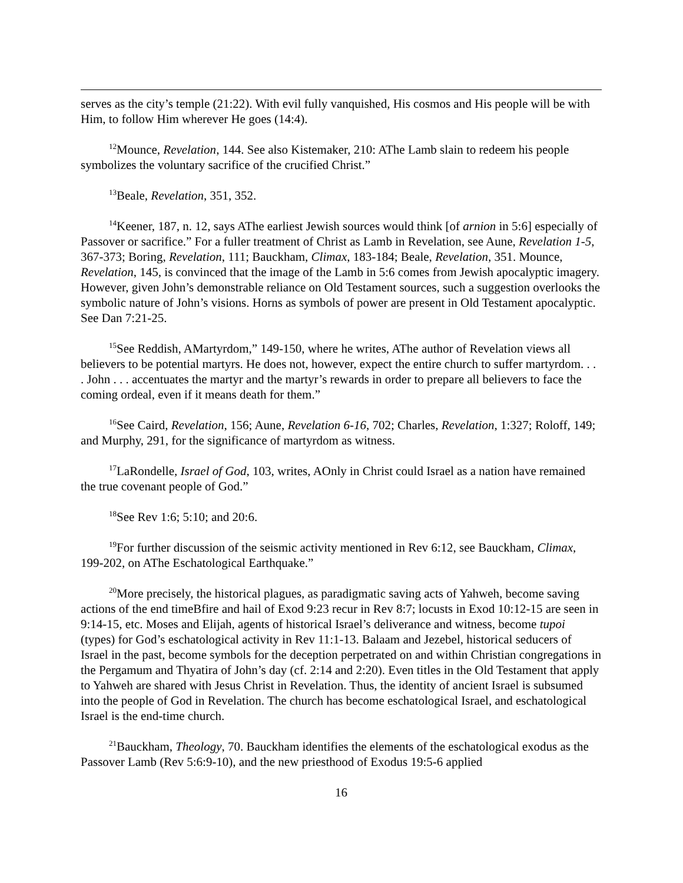serves as the city’s temple (21:22). With evil fully vanquished, His cosmos and His people will be with Him, to follow Him wherever He goes (14:4).
<sup>12</sup> Mounce, Revelation, 144. See also Kistemaker, 210: AThe Lamb slain to redeem his people symbolizes the voluntary sacrifice of the crucified Christ.”
<sup>13</sup> Beale, Revelation, 351, 352.
<sup>14</sup> Keener, 187, n. 12, says AThe earliest Jewish sources would think [of arnion in 5:6] especially of Passover or sacrifice.” For a fuller treatment of Christ as Lamb in Revelation, see Aune, Revelation 1-5, 367-373; Boring, Revelation, 111; Bauckham, Climax, 183-184; Beale, Revelation, 351. Mounce, Revelation, 145, is convinced that the image of the Lamb in 5:6 comes from Jewish apocalyptic imagery. However, given John’s demonstrable reliance on Old Testament sources, such a suggestion overlooks the symbolic nature of John’s visions. Horns as symbols of power are present in Old Testament apocalyptic. See Dan 7:21-25.
<sup>15</sup> See Reddish, AMartyrdom,” 149-150, where he writes, AThe author of Revelation views all believers to be potential martyrs. He does not, however, expect the entire church to suffer martyrdom. . . . John . . . accentuates the martyr and the martyr’s rewards in order to prepare all believers to face the coming ordeal, even if it means death for them.”
<sup>16</sup> See Caird, Revelation, 156; Aune, Revelation 6-16, 702; Charles, Revelation, 1:327; Roloff, 149; and Murphy, 291, for the significance of martyrdom as witness.
<sup>17</sup> LaRondelle, Israel of God, 103, writes, AOnly in Christ could Israel as a nation have remained the true covenant people of God.”
<sup>18</sup> See Rev 1:6; 5:10; and 20:6.
<sup>19</sup> For further discussion of the seismic activity mentioned in Rev 6:12, see Bauckham, Climax, 199-202, on AThe Eschatological Earthquake.”
<sup>20</sup> More precisely, the historical plagues, as paradigmatic saving acts of Yahweh, become saving actions of the end timeBfire and hail of Exod 9:23 recur in Rev 8:7; locusts in Exod 10:12-15 are seen in 9:14-15, etc. Moses and Elijah, agents of historical Israel’s deliverance and witness, become tupoi (types) for God’s eschatological activity in Rev 11:1-13. Balaam and Jezebel, historical seducers of Israel in the past, become symbols for the deception perpetrated on and within Christian congregations in the Pergamum and Thyatira of John’s day (cf. 2:14 and 2:20). Even titles in the Old Testament that apply to Yahweh are shared with Jesus Christ in Revelation. Thus, the identity of ancient Israel is subsumed into the people of God in Revelation. The church has become eschatological Israel, and eschatological Israel is the end-time church.
<sup>21</sup> Bauckham, Theology, 70. Bauckham identifies the elements of the eschatological exodus as the Passover Lamb (Rev 5:6:9-10), and the new priesthood of Exodus 19:5-6 applied
16